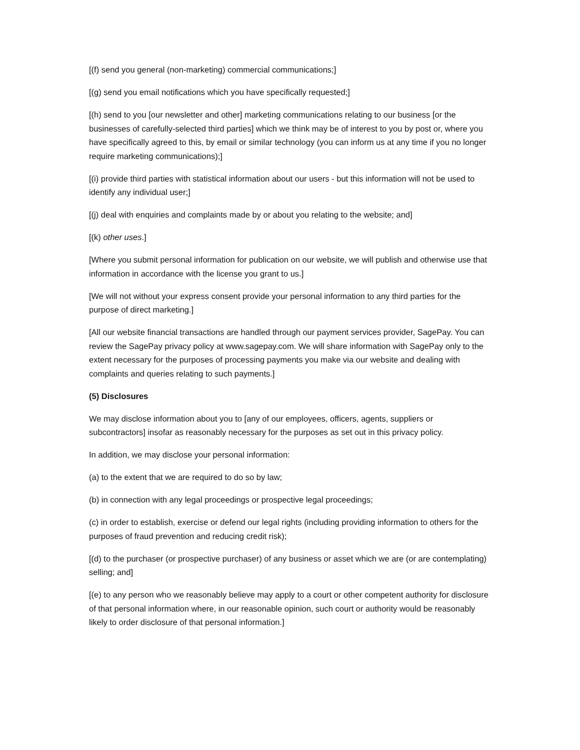[(f) send you general (non-marketing) commercial communications;]
[(g) send you email notifications which you have specifically requested;]
[(h) send to you [our newsletter and other] marketing communications relating to our business [or the businesses of carefully-selected third parties] which we think may be of interest to you by post or, where you have specifically agreed to this, by email or similar technology (you can inform us at any time if you no longer require marketing communications);]
[(i) provide third parties with statistical information about our users - but this information will not be used to identify any individual user;]
[(j) deal with enquiries and complaints made by or about you relating to the website; and]
[(k) other uses.]
[Where you submit personal information for publication on our website, we will publish and otherwise use that information in accordance with the license you grant to us.]
[We will not without your express consent provide your personal information to any third parties for the purpose of direct marketing.]
[All our website financial transactions are handled through our payment services provider, SagePay. You can review the SagePay privacy policy at www.sagepay.com. We will share information with SagePay only to the extent necessary for the purposes of processing payments you make via our website and dealing with complaints and queries relating to such payments.]
(5) Disclosures
We may disclose information about you to [any of our employees, officers, agents, suppliers or subcontractors] insofar as reasonably necessary for the purposes as set out in this privacy policy.
In addition, we may disclose your personal information:
(a) to the extent that we are required to do so by law;
(b) in connection with any legal proceedings or prospective legal proceedings;
(c) in order to establish, exercise or defend our legal rights (including providing information to others for the purposes of fraud prevention and reducing credit risk);
[(d) to the purchaser (or prospective purchaser) of any business or asset which we are (or are contemplating) selling; and]
[(e) to any person who we reasonably believe may apply to a court or other competent authority for disclosure of that personal information where, in our reasonable opinion, such court or authority would be reasonably likely to order disclosure of that personal information.]